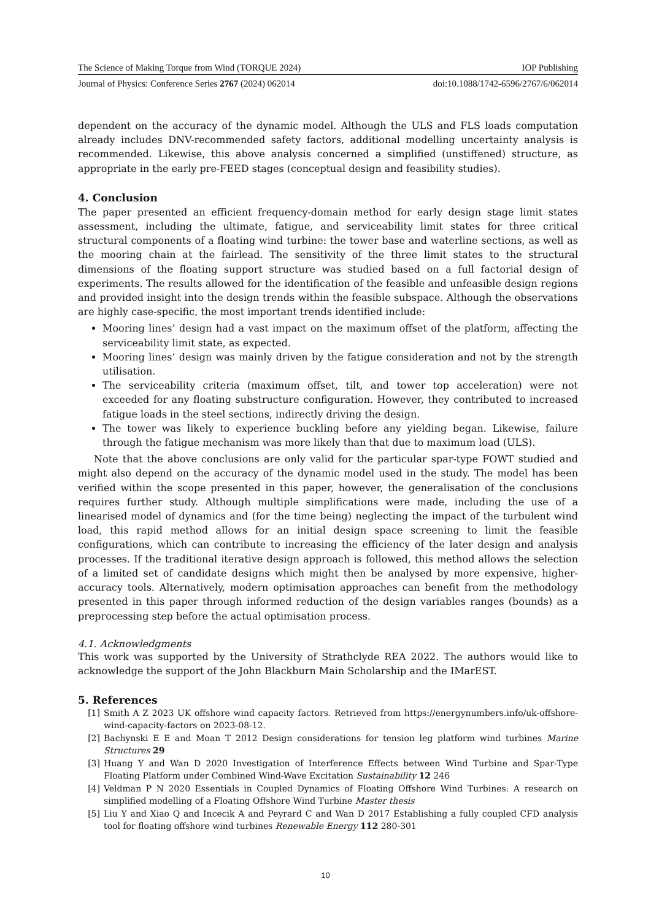The Science of Making Torque from Wind (TORQUE 2024) IOP Publishing
Journal of Physics: Conference Series 2767 (2024) 062014 doi:10.1088/1742-6596/2767/6/062014
dependent on the accuracy of the dynamic model. Although the ULS and FLS loads computation already includes DNV-recommended safety factors, additional modelling uncertainty analysis is recommended. Likewise, this above analysis concerned a simplified (unstiffened) structure, as appropriate in the early pre-FEED stages (conceptual design and feasibility studies).
4. Conclusion
The paper presented an efficient frequency-domain method for early design stage limit states assessment, including the ultimate, fatigue, and serviceability limit states for three critical structural components of a floating wind turbine: the tower base and waterline sections, as well as the mooring chain at the fairlead. The sensitivity of the three limit states to the structural dimensions of the floating support structure was studied based on a full factorial design of experiments. The results allowed for the identification of the feasible and unfeasible design regions and provided insight into the design trends within the feasible subspace. Although the observations are highly case-specific, the most important trends identified include:
Mooring lines’ design had a vast impact on the maximum offset of the platform, affecting the serviceability limit state, as expected.
Mooring lines’ design was mainly driven by the fatigue consideration and not by the strength utilisation.
The serviceability criteria (maximum offset, tilt, and tower top acceleration) were not exceeded for any floating substructure configuration. However, they contributed to increased fatigue loads in the steel sections, indirectly driving the design.
The tower was likely to experience buckling before any yielding began. Likewise, failure through the fatigue mechanism was more likely than that due to maximum load (ULS).
Note that the above conclusions are only valid for the particular spar-type FOWT studied and might also depend on the accuracy of the dynamic model used in the study. The model has been verified within the scope presented in this paper, however, the generalisation of the conclusions requires further study. Although multiple simplifications were made, including the use of a linearised model of dynamics and (for the time being) neglecting the impact of the turbulent wind load, this rapid method allows for an initial design space screening to limit the feasible configurations, which can contribute to increasing the efficiency of the later design and analysis processes. If the traditional iterative design approach is followed, this method allows the selection of a limited set of candidate designs which might then be analysed by more expensive, higher-accuracy tools. Alternatively, modern optimisation approaches can benefit from the methodology presented in this paper through informed reduction of the design variables ranges (bounds) as a preprocessing step before the actual optimisation process.
4.1. Acknowledgments
This work was supported by the University of Strathclyde REA 2022. The authors would like to acknowledge the support of the John Blackburn Main Scholarship and the IMarEST.
5. References
[1] Smith A Z 2023 UK offshore wind capacity factors. Retrieved from https://energynumbers.info/uk-offshore-wind-capacity-factors on 2023-08-12.
[2] Bachynski E E and Moan T 2012 Design considerations for tension leg platform wind turbines Marine Structures 29
[3] Huang Y and Wan D 2020 Investigation of Interference Effects between Wind Turbine and Spar-Type Floating Platform under Combined Wind-Wave Excitation Sustainability 12 246
[4] Veldman P N 2020 Essentials in Coupled Dynamics of Floating Offshore Wind Turbines: A research on simplified modelling of a Floating Offshore Wind Turbine Master thesis
[5] Liu Y and Xiao Q and Incecik A and Peyrard C and Wan D 2017 Establishing a fully coupled CFD analysis tool for floating offshore wind turbines Renewable Energy 112 280-301
10